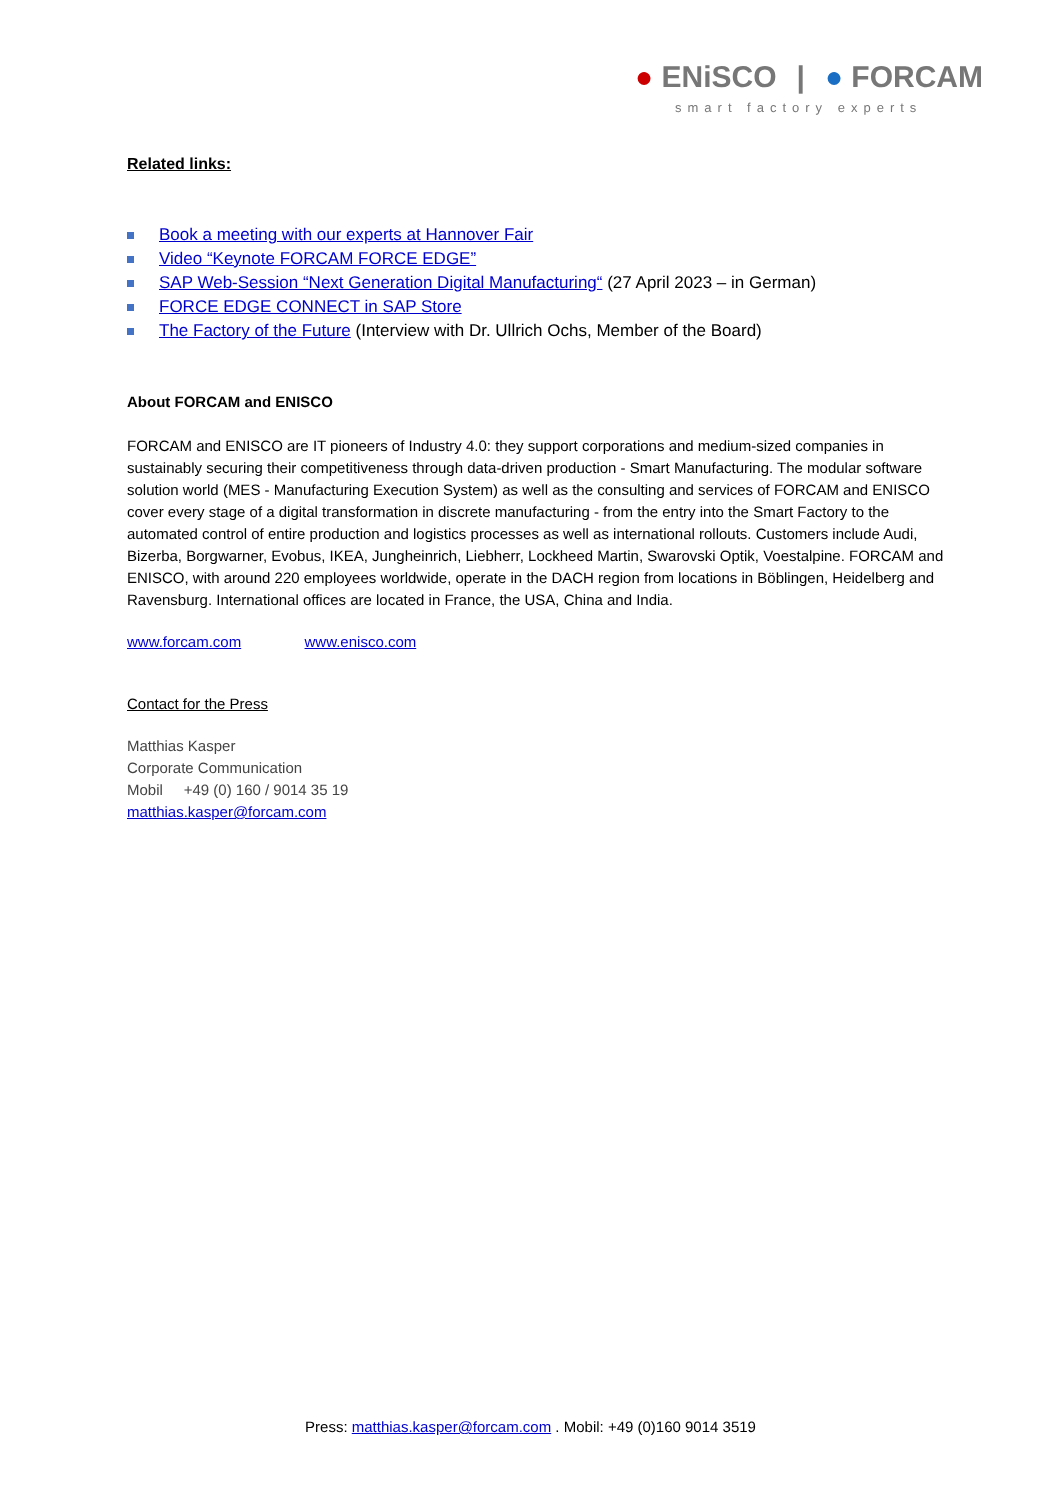● ENiSCO | ● FORCAM
smart factory experts
Related links:
Book a meeting with our experts at Hannover Fair
Video “Keynote FORCAM FORCE EDGE”
SAP Web-Session “Next Generation Digital Manufacturing“ (27 April 2023 – in German)
FORCE EDGE CONNECT in SAP Store
The Factory of the Future (Interview with Dr. Ullrich Ochs, Member of the Board)
About FORCAM and ENISCO
FORCAM and ENISCO are IT pioneers of Industry 4.0: they support corporations and medium-sized companies in sustainably securing their competitiveness through data-driven production - Smart Manufacturing. The modular software solution world (MES - Manufacturing Execution System) as well as the consulting and services of FORCAM and ENISCO cover every stage of a digital transformation in discrete manufacturing - from the entry into the Smart Factory to the automated control of entire production and logistics processes as well as international rollouts. Customers include Audi, Bizerba, Borgwarner, Evobus, IKEA, Jungheinrich, Liebherr, Lockheed Martin, Swarovski Optik, Voestalpine. FORCAM and ENISCO, with around 220 employees worldwide, operate in the DACH region from locations in Böblingen, Heidelberg and Ravensburg. International offices are located in France, the USA, China and India.
www.forcam.com www.enisco.com
Contact for the Press
Matthias Kasper
Corporate Communication
Mobil +49 (0) 160 / 9014 35 19
matthias.kasper@forcam.com
Press: matthias.kasper@forcam.com . Mobil: +49 (0)160 9014 3519